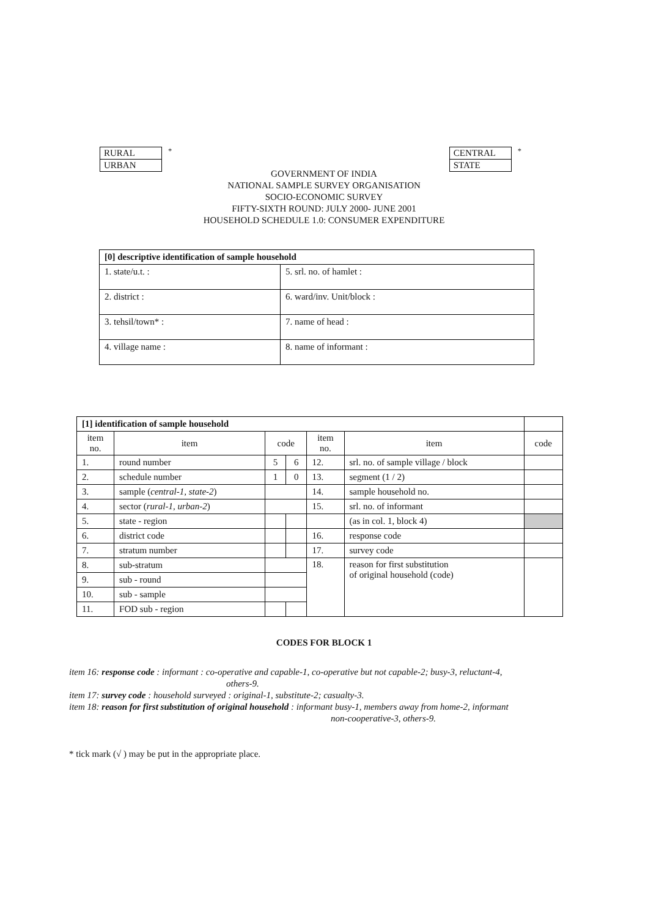| RURAL |
| URBAN |
<sup>*</sup>
| CENTRAL |
| STATE |
<sup>*</sup>
GOVERNMENT OF INDIA
NATIONAL SAMPLE SURVEY ORGANISATION
SOCIO-ECONOMIC SURVEY
FIFTY-SIXTH ROUND: JULY 2000- JUNE 2001
HOUSEHOLD SCHEDULE 1.0: CONSUMER EXPENDITURE
| [0] descriptive identification of sample household | |
| 1. state/u.t. : | 5. srl. no. of hamlet : |
| 2. district : | 6. ward/inv. Unit/block : |
| 3. tehsil/town* : | 7. name of head : |
| 4. village name : | 8. name of informant : |
| [1] identification of sample household | | | | | | |
| item no. | item | code | | item no. | item | code |
| 1. | round number | 5 | 6 | 12. | srl. no. of sample village / block | |
| 2. | schedule number | 1 | 0 | 13. | segment (1 / 2) | |
| 3. | sample ( central-1, state-2 ) | | | 14. | sample household no. | |
| 4. | sector ( rural-1, urban-2 ) | | | 15. | srl. no. of informant | |
| 5. | state - region | | | | (as in col. 1, block 4) | |
| 6. | district code | | | 16. | response code | |
| 7. | stratum number | | | 17. | survey code | |
| 8. | sub-stratum | | | 18. | reason for first substitution of original household (code) | |
| 9. | sub - round | | | | | |
| 10. | sub - sample | | | | | |
| 11. | FOD sub - region | | | | | |
CODES FOR BLOCK 1
item 16: response code : informant : co-operative and capable-1, co-operative but not capable-2; busy-3, reluctant-4,
others-9.
item 17: survey code : household surveyed : original-1, substitute-2; casualty-3.
item 18: reason for first substitution of original household : informant busy-1, members away from home-2, informant
non-cooperative-3, others-9.
* tick mark (√ ) may be put in the appropriate place.